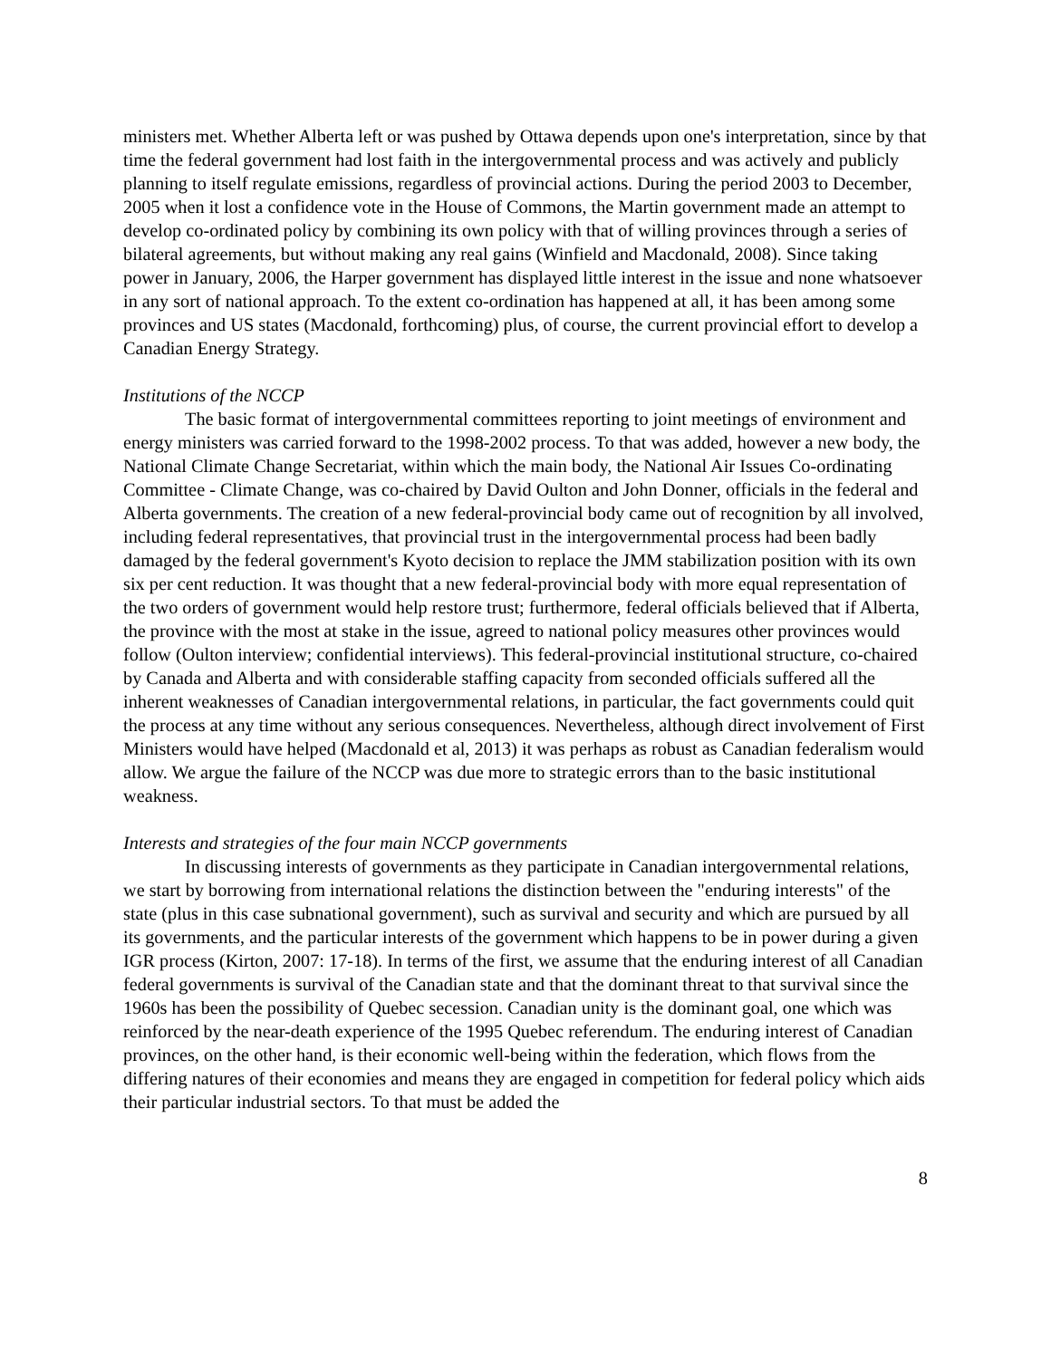ministers met. Whether Alberta left or was pushed by Ottawa depends upon one's interpretation, since by that time the federal government had lost faith in the intergovernmental process and was actively and publicly planning to itself regulate emissions, regardless of provincial actions. During the period 2003 to December, 2005 when it lost a confidence vote in the House of Commons, the Martin government made an attempt to develop co-ordinated policy by combining its own policy with that of willing provinces through a series of bilateral agreements, but without making any real gains (Winfield and Macdonald, 2008). Since taking power in January, 2006, the Harper government has displayed little interest in the issue and none whatsoever in any sort of national approach. To the extent co-ordination has happened at all, it has been among some provinces and US states (Macdonald, forthcoming) plus, of course, the current provincial effort to develop a Canadian Energy Strategy.
Institutions of the NCCP
The basic format of intergovernmental committees reporting to joint meetings of environment and energy ministers was carried forward to the 1998-2002 process. To that was added, however a new body, the National Climate Change Secretariat, within which the main body, the National Air Issues Co-ordinating Committee - Climate Change, was co-chaired by David Oulton and John Donner, officials in the federal and Alberta governments. The creation of a new federal-provincial body came out of recognition by all involved, including federal representatives, that provincial trust in the intergovernmental process had been badly damaged by the federal government's Kyoto decision to replace the JMM stabilization position with its own six per cent reduction. It was thought that a new federal-provincial body with more equal representation of the two orders of government would help restore trust; furthermore, federal officials believed that if Alberta, the province with the most at stake in the issue, agreed to national policy measures other provinces would follow (Oulton interview; confidential interviews). This federal-provincial institutional structure, co-chaired by Canada and Alberta and with considerable staffing capacity from seconded officials suffered all the inherent weaknesses of Canadian intergovernmental relations, in particular, the fact governments could quit the process at any time without any serious consequences. Nevertheless, although direct involvement of First Ministers would have helped (Macdonald et al, 2013) it was perhaps as robust as Canadian federalism would allow. We argue the failure of the NCCP was due more to strategic errors than to the basic institutional weakness.
Interests and strategies of the four main NCCP governments
In discussing interests of governments as they participate in Canadian intergovernmental relations, we start by borrowing from international relations the distinction between the "enduring interests" of the state (plus in this case subnational government), such as survival and security and which are pursued by all its governments, and the particular interests of the government which happens to be in power during a given IGR process (Kirton, 2007: 17-18). In terms of the first, we assume that the enduring interest of all Canadian federal governments is survival of the Canadian state and that the dominant threat to that survival since the 1960s has been the possibility of Quebec secession. Canadian unity is the dominant goal, one which was reinforced by the near-death experience of the 1995 Quebec referendum. The enduring interest of Canadian provinces, on the other hand, is their economic well-being within the federation, which flows from the differing natures of their economies and means they are engaged in competition for federal policy which aids their particular industrial sectors. To that must be added the
8